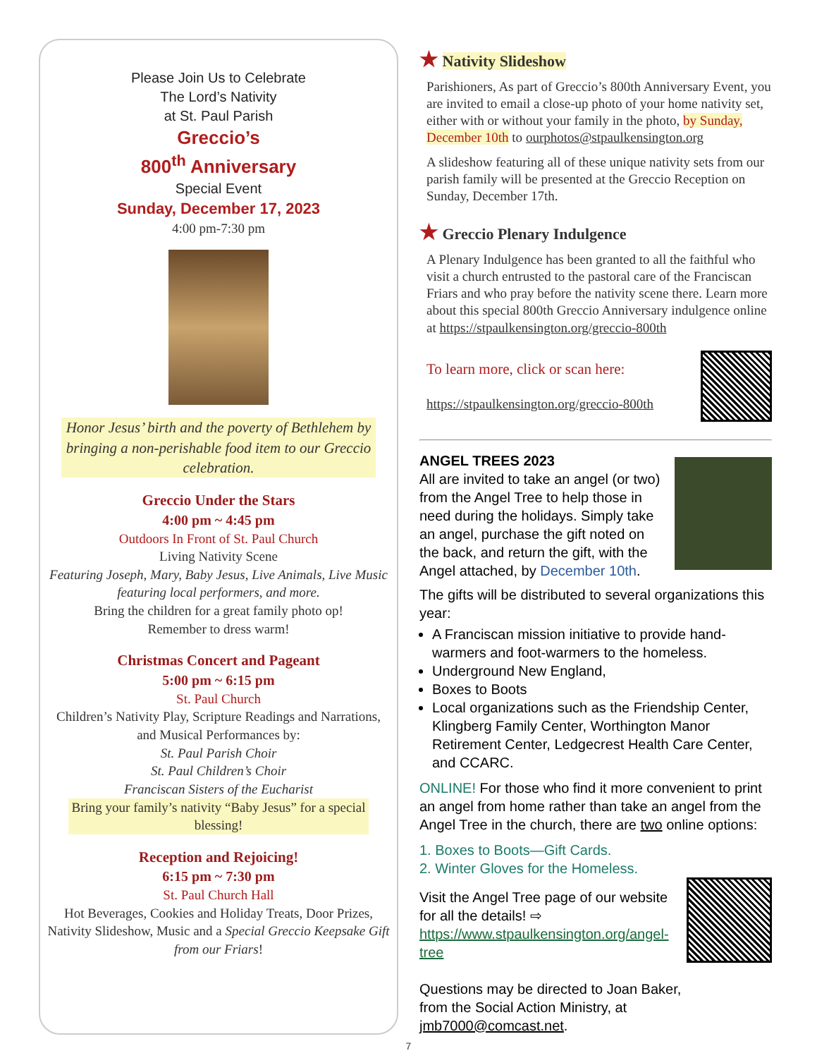Please Join Us to Celebrate
The Lord’s Nativity
at St. Paul Parish
Greccio’s
800<sup>th</sup> Anniversary
Special Event
Sunday, December 17, 2023
4:00 pm-7:30 pm
Honor Jesus’ birth and the poverty of Bethlehem by bringing a non-perishable food item to our Greccio celebration.
Greccio Under the Stars
4:00 pm ~ 4:45 pm
Outdoors In Front of St. Paul Church
Living Nativity Scene
Featuring Joseph, Mary, Baby Jesus, Live Animals, Live Music featuring local performers, and more.
Bring the children for a great family photo op!
Remember to dress warm!
Christmas Concert and Pageant
5:00 pm ~ 6:15 pm
St. Paul Church
Children’s Nativity Play, Scripture Readings and Narrations, and Musical Performances by:
St. Paul Parish Choir
St. Paul Children’s Choir
Franciscan Sisters of the Eucharist
Bring your family’s nativity “Baby Jesus” for a special blessing!
Reception and Rejoicing!
6:15 pm ~ 7:30 pm
St. Paul Church Hall
Hot Beverages, Cookies and Holiday Treats, Door Prizes, Nativity Slideshow, Music and a Special Greccio Keepsake Gift from our Friars!
★ Nativity Slideshow
Parishioners, As part of Greccio’s 800th Anniversary Event, you are invited to email a close-up photo of your home nativity set, either with or without your family in the photo, by Sunday, December 10th to ourphotos@stpaulkensington.org
A slideshow featuring all of these unique nativity sets from our parish family will be presented at the Greccio Reception on Sunday, December 17th.
★ Greccio Plenary Indulgence
A Plenary Indulgence has been granted to all the faithful who visit a church entrusted to the pastoral care of the Franciscan Friars and who pray before the nativity scene there. Learn more about this special 800th Greccio Anniversary indulgence online at https://stpaulkensington.org/greccio-800th
To learn more, click or scan here:
https://stpaulkensington.org/greccio-800th
ANGEL TREES 2023
All are invited to take an angel (or two) from the Angel Tree to help those in need during the holidays. Simply take an angel, purchase the gift noted on the back, and return the gift, with the Angel attached, by December 10th.
The gifts will be distributed to several organizations this year:
A Franciscan mission initiative to provide hand-warmers and foot-warmers to the homeless.
Underground New England,
Boxes to Boots
Local organizations such as the Friendship Center, Klingberg Family Center, Worthington Manor Retirement Center, Ledgecrest Health Care Center, and CCARC.
ONLINE! For those who find it more convenient to print an angel from home rather than take an angel from the Angel Tree in the church, there are two online options:
1. Boxes to Boots—Gift Cards.
2. Winter Gloves for the Homeless.
Visit the Angel Tree page of our website for all the details! ⇨
https://www.stpaulkensington.org/angel-tree
Questions may be directed to Joan Baker, from the Social Action Ministry, at jmb7000@comcast.net.
7